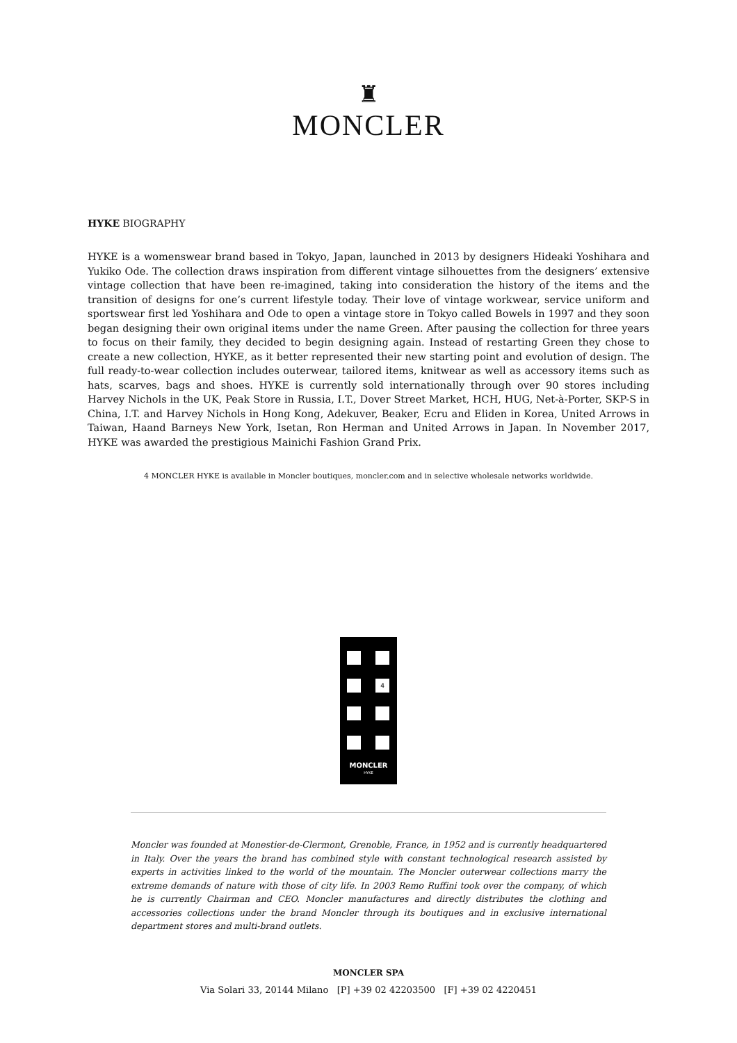♜
MONCLER
HYKE BIOGRAPHY
HYKE is a womenswear brand based in Tokyo, Japan, launched in 2013 by designers Hideaki Yoshihara and Yukiko Ode. The collection draws inspiration from different vintage silhouettes from the designers’ extensive vintage collection that have been re-imagined, taking into consideration the history of the items and the transition of designs for one’s current lifestyle today. Their love of vintage workwear, service uniform and sportswear first led Yoshihara and Ode to open a vintage store in Tokyo called Bowels in 1997 and they soon began designing their own original items under the name Green. After pausing the collection for three years to focus on their family, they decided to begin designing again. Instead of restarting Green they chose to create a new collection, HYKE, as it better represented their new starting point and evolution of design. The full ready-to-wear collection includes outerwear, tailored items, knitwear as well as accessory items such as hats, scarves, bags and shoes. HYKE is currently sold internationally through over 90 stores including Harvey Nichols in the UK, Peak Store in Russia, I.T., Dover Street Market, HCH, HUG, Net-à-Porter, SKP-S in China, I.T. and Harvey Nichols in Hong Kong, Adekuver, Beaker, Ecru and Eliden in Korea, United Arrows in Taiwan, Haand Barneys New York, Isetan, Ron Herman and United Arrows in Japan. In November 2017, HYKE was awarded the prestigious Mainichi Fashion Grand Prix.
4 MONCLER HYKE is available in Moncler boutiques, moncler.com and in selective wholesale networks worldwide.
4
MONCLER
HYKE
Moncler was founded at Monestier-de-Clermont, Grenoble, France, in 1952 and is currently headquartered in Italy. Over the years the brand has combined style with constant technological research assisted by experts in activities linked to the world of the mountain. The Moncler outerwear collections marry the extreme demands of nature with those of city life. In 2003 Remo Ruffini took over the company, of which he is currently Chairman and CEO. Moncler manufactures and directly distributes the clothing and accessories collections under the brand Moncler through its boutiques and in exclusive international department stores and multi-brand outlets.
MONCLER SPA
Via Solari 33, 20144 Milano [P] +39 02 42203500 [F] +39 02 4220451